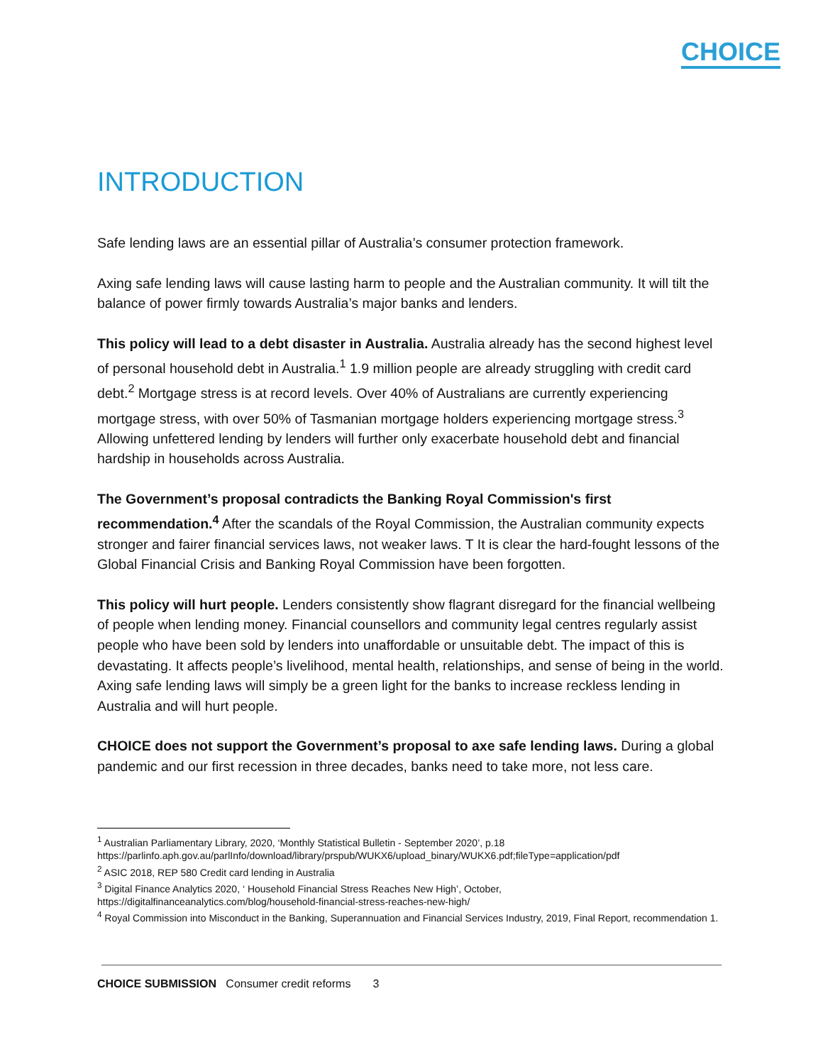CHOICE
INTRODUCTION
Safe lending laws are an essential pillar of Australia’s consumer protection framework.
Axing safe lending laws will cause lasting harm to people and the Australian community. It will tilt the balance of power firmly towards Australia’s major banks and lenders.
This policy will lead to a debt disaster in Australia. Australia already has the second highest level of personal household debt in Australia.<sup>1</sup> 1.9 million people are already struggling with credit card debt.<sup>2</sup> Mortgage stress is at record levels. Over 40% of Australians are currently experiencing mortgage stress, with over 50% of Tasmanian mortgage holders experiencing mortgage stress.<sup>3</sup> Allowing unfettered lending by lenders will further only exacerbate household debt and financial hardship in households across Australia.
The Government’s proposal contradicts the Banking Royal Commission's first recommendation.<sup>4</sup> After the scandals of the Royal Commission, the Australian community expects stronger and fairer financial services laws, not weaker laws. T It is clear the hard-fought lessons of the Global Financial Crisis and Banking Royal Commission have been forgotten.
This policy will hurt people. Lenders consistently show flagrant disregard for the financial wellbeing of people when lending money. Financial counsellors and community legal centres regularly assist people who have been sold by lenders into unaffordable or unsuitable debt. The impact of this is devastating. It affects people’s livelihood, mental health, relationships, and sense of being in the world. Axing safe lending laws will simply be a green light for the banks to increase reckless lending in Australia and will hurt people.
CHOICE does not support the Government’s proposal to axe safe lending laws. During a global pandemic and our first recession in three decades, banks need to take more, not less care.
<sup>1</sup> Australian Parliamentary Library, 2020, ‘Monthly Statistical Bulletin - September 2020’, p.18 https://parlinfo.aph.gov.au/parlInfo/download/library/prspub/WUKX6/upload_binary/WUKX6.pdf;fileType=application/pdf
<sup>2</sup> ASIC 2018, REP 580 Credit card lending in Australia
<sup>3</sup> Digital Finance Analytics 2020, ‘ Household Financial Stress Reaches New High’, October, https://digitalfinanceanalytics.com/blog/household-financial-stress-reaches-new-high/
<sup>4</sup> Royal Commission into Misconduct in the Banking, Superannuation and Financial Services Industry, 2019, Final Report, recommendation 1.
CHOICE SUBMISSION Consumer credit reforms 3